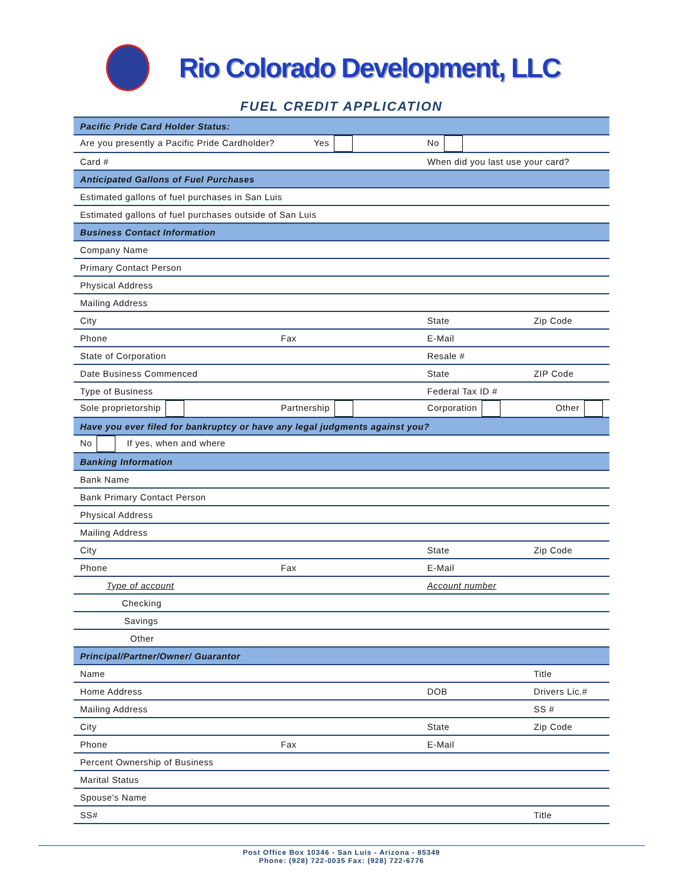Rio Colorado Development, LLC
FUEL CREDIT APPLICATION
| Pacific Pride Card Holder Status: | | | |
| Are you presently a Pacific Pride Cardholder? Yes | | No | |
| Card # | | When did you last use your card? | |
| Anticipated Gallons of Fuel Purchases | | | |
| Estimated gallons of fuel purchases in San Luis | | | |
| Estimated gallons of fuel purchases outside of San Luis | | | |
| Business Contact Information | | | |
| Company Name | | | |
| Primary Contact Person | | | |
| Physical Address | | | |
| Mailing Address | | | |
| City | | State | Zip Code |
| Phone | Fax | E-Mail | |
| State of Corporation | | Resale # | |
| Date Business Commenced | | State | ZIP Code |
| Type of Business | | Federal Tax ID # | |
| Sole proprietorship | Partnership | Corporation | Other |
| Have you ever filed for bankruptcy or have any legal judgments against you? | | | |
| No If yes, when and where | | | |
| Banking Information | | | |
| Bank Name | | | |
| Bank Primary Contact Person | | | |
| Physical Address | | | |
| Mailing Address | | | |
| City | | State | Zip Code |
| Phone | Fax | E-Mail | |
| Type of account | | Account number | |
| Checking | | | |
| Savings | | | |
| Other | | | |
| Principal/Partner/Owner/ Guarantor | | | |
| Name | | | Title |
| Home Address | | DOB | Drivers Lic.# |
| Mailing Address | | | SS # |
| City | | State | Zip Code |
| Phone | Fax | E-Mail | |
| Percent Ownership of Business | | | |
| Marital Status | | | |
| Spouse's Name | | | |
| SS# | | | Title |
Post Office Box 10346 - San Luis - Arizona - 85349
Phone: (928) 722-0035 Fax: (928) 722-6776